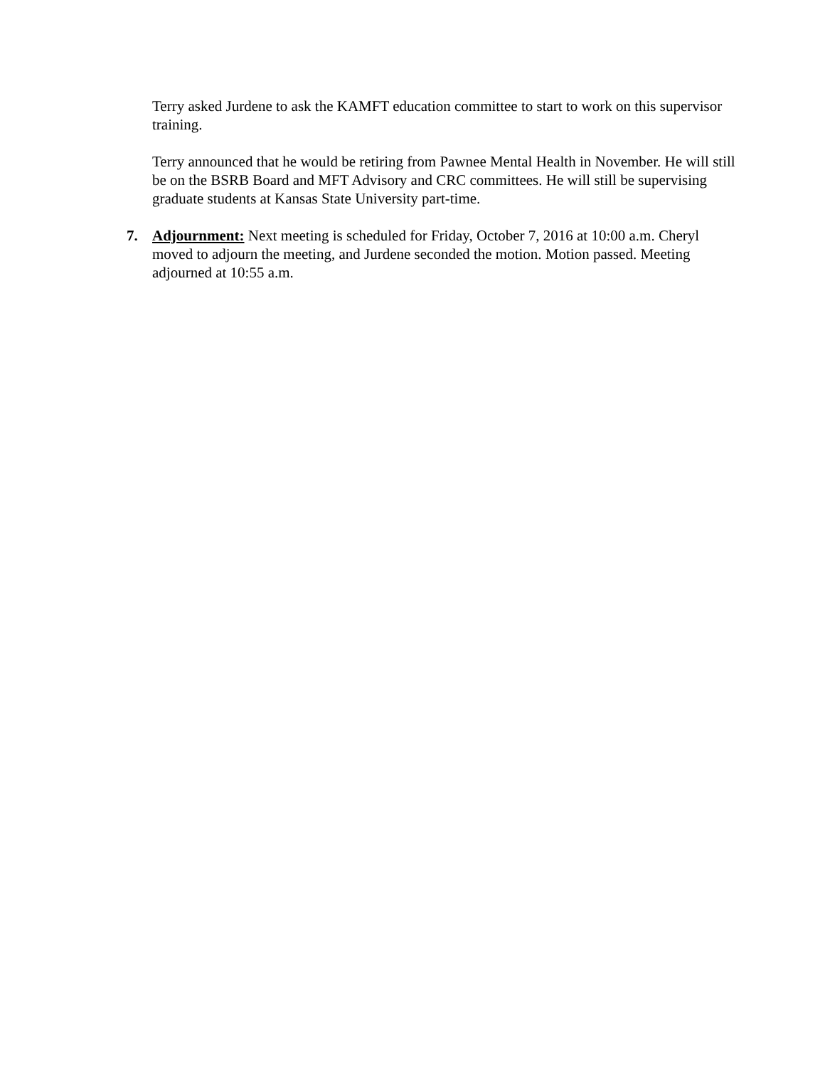Terry asked Jurdene to ask the KAMFT education committee to start to work on this supervisor training.
Terry announced that he would be retiring from Pawnee Mental Health in November. He will still be on the BSRB Board and MFT Advisory and CRC committees. He will still be supervising graduate students at Kansas State University part-time.
7. Adjournment: Next meeting is scheduled for Friday, October 7, 2016 at 10:00 a.m. Cheryl moved to adjourn the meeting, and Jurdene seconded the motion. Motion passed. Meeting adjourned at 10:55 a.m.